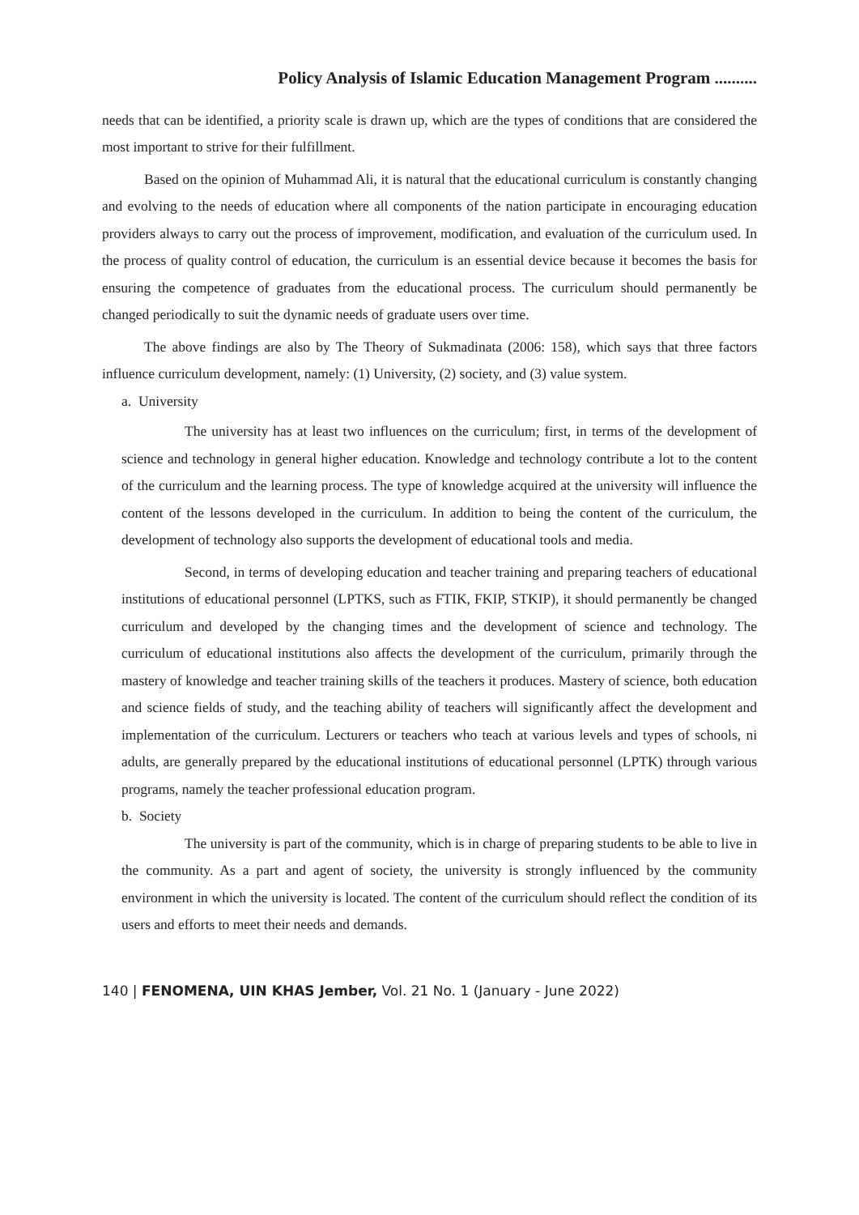Policy Analysis of Islamic Education Management Program ..........
needs that can be identified, a priority scale is drawn up, which are the types of conditions that are considered the most important to strive for their fulfillment.
Based on the opinion of Muhammad Ali, it is natural that the educational curriculum is constantly changing and evolving to the needs of education where all components of the nation participate in encouraging education providers always to carry out the process of improvement, modification, and evaluation of the curriculum used. In the process of quality control of education, the curriculum is an essential device because it becomes the basis for ensuring the competence of graduates from the educational process. The curriculum should permanently be changed periodically to suit the dynamic needs of graduate users over time.
The above findings are also by The Theory of Sukmadinata (2006: 158), which says that three factors influence curriculum development, namely: (1) University, (2) society, and (3) value system.
a. University
The university has at least two influences on the curriculum; first, in terms of the development of science and technology in general higher education. Knowledge and technology contribute a lot to the content of the curriculum and the learning process. The type of knowledge acquired at the university will influence the content of the lessons developed in the curriculum. In addition to being the content of the curriculum, the development of technology also supports the development of educational tools and media.
Second, in terms of developing education and teacher training and preparing teachers of educational institutions of educational personnel (LPTKS, such as FTIK, FKIP, STKIP), it should permanently be changed curriculum and developed by the changing times and the development of science and technology. The curriculum of educational institutions also affects the development of the curriculum, primarily through the mastery of knowledge and teacher training skills of the teachers it produces. Mastery of science, both education and science fields of study, and the teaching ability of teachers will significantly affect the development and implementation of the curriculum. Lecturers or teachers who teach at various levels and types of schools, ni adults, are generally prepared by the educational institutions of educational personnel (LPTK) through various programs, namely the teacher professional education program.
b. Society
The university is part of the community, which is in charge of preparing students to be able to live in the community. As a part and agent of society, the university is strongly influenced by the community environment in which the university is located. The content of the curriculum should reflect the condition of its users and efforts to meet their needs and demands.
140 | FENOMENA, UIN KHAS Jember, Vol. 21 No. 1 (January - June 2022)